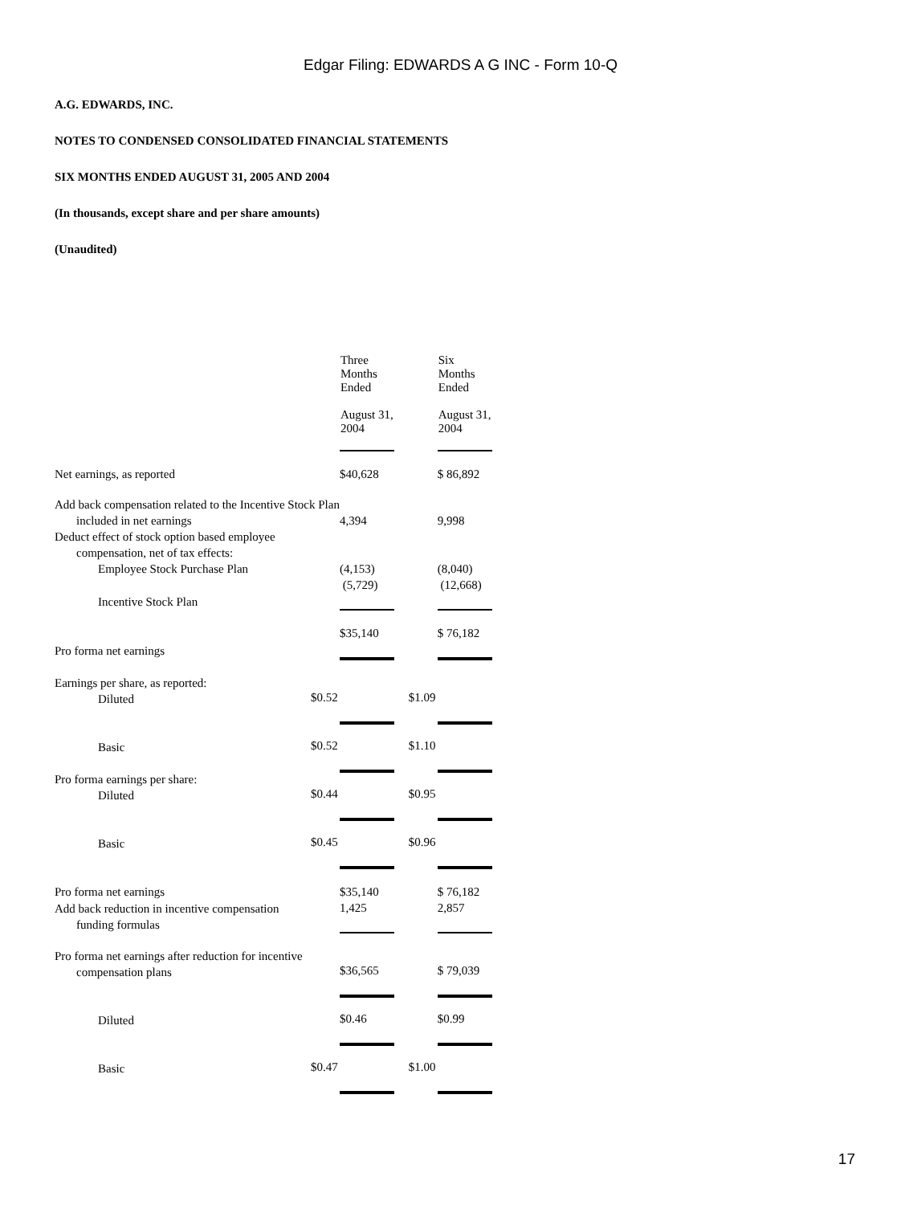Edgar Filing: EDWARDS A G INC - Form 10-Q
A.G. EDWARDS, INC.
NOTES TO CONDENSED CONSOLIDATED FINANCIAL STATEMENTS
SIX MONTHS ENDED AUGUST 31, 2005 AND 2004
(In thousands, except share and per share amounts)
(Unaudited)
| | Three Months Ended August 31, 2004 | | Six Months Ended August 31, 2004 |
| Net earnings, as reported | $40,628 | | $ 86,892 |
| Add back compensation related to the Incentive Stock Plan included in net earnings | 4,394 | | 9,998 |
| Deduct effect of stock option based employee compensation, net of tax effects: | | | |
| Employee Stock Purchase Plan | (4,153) | | (8,040) |
| Incentive Stock Plan | (5,729) | | (12,668) |
| Pro forma net earnings | $35,140 | | $ 76,182 |
| Earnings per share, as reported: Diluted | $0.52 | | $1.09 |
| Basic | $0.52 | | $1.10 |
| Pro forma earnings per share: Diluted | $0.44 | | $0.95 |
| Basic | $0.45 | | $0.96 |
| Pro forma net earnings | $35,140 | | $ 76,182 |
| Add back reduction in incentive compensation funding formulas | 1,425 | | 2,857 |
| Pro forma net earnings after reduction for incentive compensation plans | $36,565 | | $ 79,039 |
| Diluted | $0.46 | | $0.99 |
| Basic | $0.47 | | $1.00 |
17